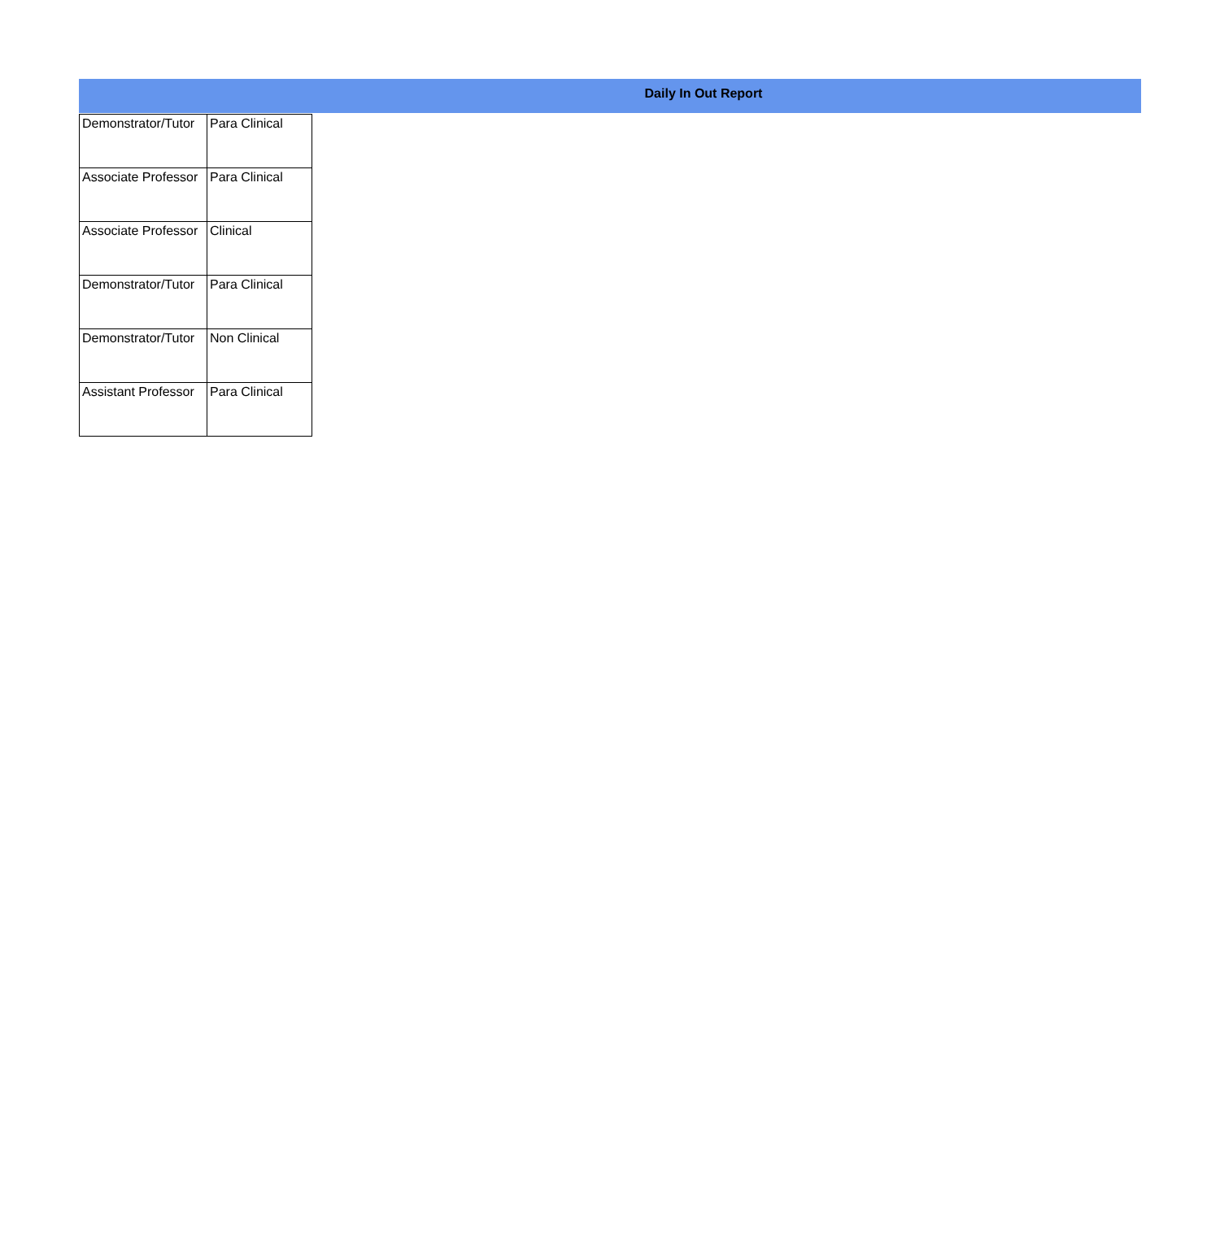Daily In Out Report
| Demonstrator/Tutor | Para Clinical |
| Associate Professor | Para Clinical |
| Associate Professor | Clinical |
| Demonstrator/Tutor | Para Clinical |
| Demonstrator/Tutor | Non Clinical |
| Assistant Professor | Para Clinical |